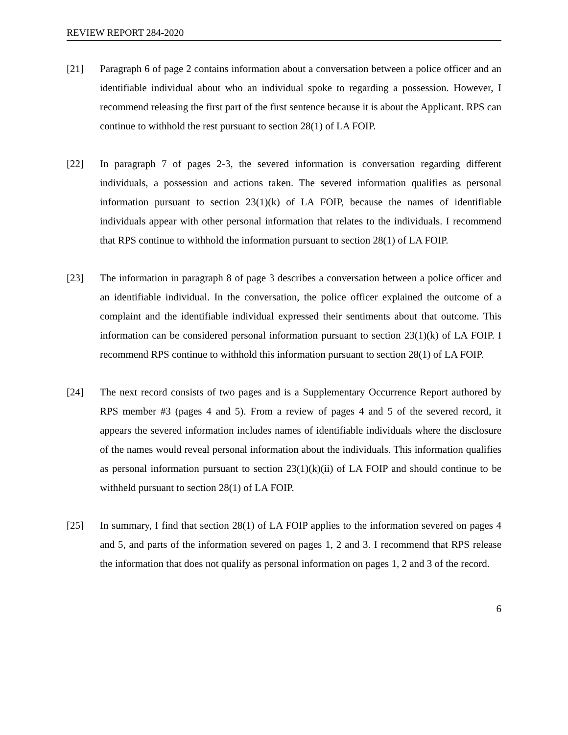REVIEW REPORT 284-2020
[21] Paragraph 6 of page 2 contains information about a conversation between a police officer and an identifiable individual about who an individual spoke to regarding a possession. However, I recommend releasing the first part of the first sentence because it is about the Applicant. RPS can continue to withhold the rest pursuant to section 28(1) of LA FOIP.
[22] In paragraph 7 of pages 2-3, the severed information is conversation regarding different individuals, a possession and actions taken. The severed information qualifies as personal information pursuant to section 23(1)(k) of LA FOIP, because the names of identifiable individuals appear with other personal information that relates to the individuals. I recommend that RPS continue to withhold the information pursuant to section 28(1) of LA FOIP.
[23] The information in paragraph 8 of page 3 describes a conversation between a police officer and an identifiable individual. In the conversation, the police officer explained the outcome of a complaint and the identifiable individual expressed their sentiments about that outcome. This information can be considered personal information pursuant to section 23(1)(k) of LA FOIP. I recommend RPS continue to withhold this information pursuant to section 28(1) of LA FOIP.
[24] The next record consists of two pages and is a Supplementary Occurrence Report authored by RPS member #3 (pages 4 and 5). From a review of pages 4 and 5 of the severed record, it appears the severed information includes names of identifiable individuals where the disclosure of the names would reveal personal information about the individuals. This information qualifies as personal information pursuant to section 23(1)(k)(ii) of LA FOIP and should continue to be withheld pursuant to section 28(1) of LA FOIP.
[25] In summary, I find that section 28(1) of LA FOIP applies to the information severed on pages 4 and 5, and parts of the information severed on pages 1, 2 and 3. I recommend that RPS release the information that does not qualify as personal information on pages 1, 2 and 3 of the record.
6